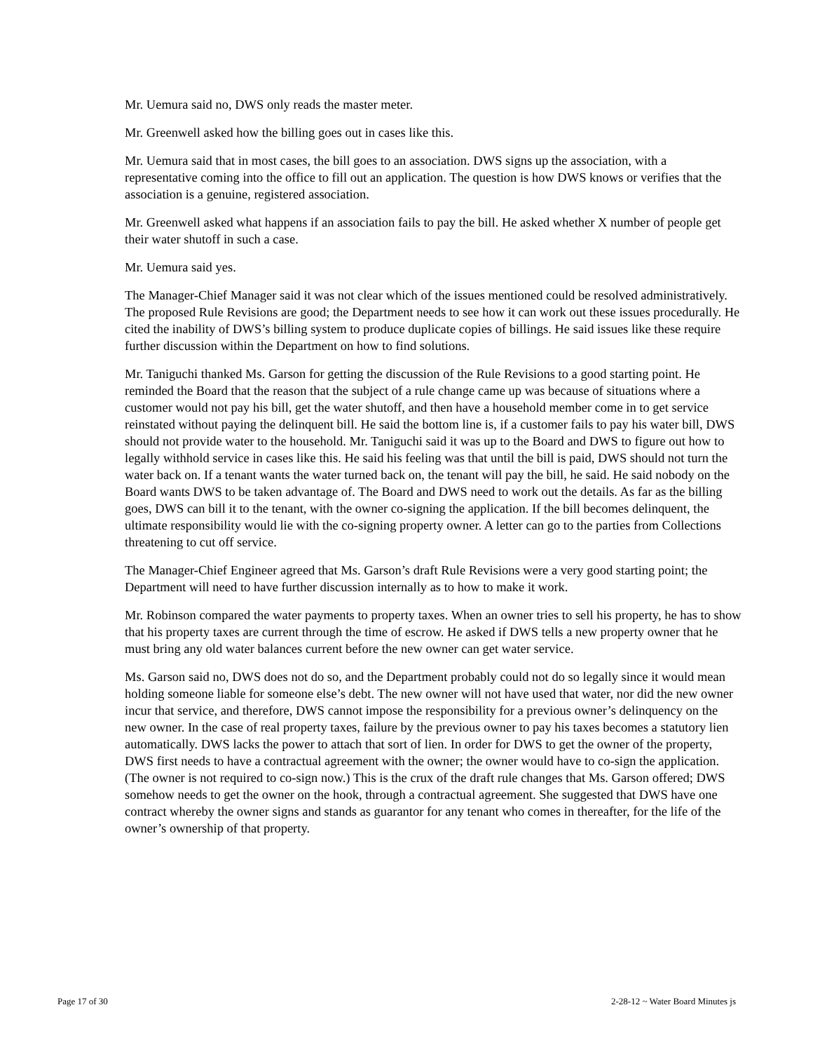Mr. Uemura said no, DWS only reads the master meter.
Mr. Greenwell asked how the billing goes out in cases like this.
Mr. Uemura said that in most cases, the bill goes to an association. DWS signs up the association, with a representative coming into the office to fill out an application. The question is how DWS knows or verifies that the association is a genuine, registered association.
Mr. Greenwell asked what happens if an association fails to pay the bill. He asked whether X number of people get their water shutoff in such a case.
Mr. Uemura said yes.
The Manager-Chief Manager said it was not clear which of the issues mentioned could be resolved administratively. The proposed Rule Revisions are good; the Department needs to see how it can work out these issues procedurally. He cited the inability of DWS’s billing system to produce duplicate copies of billings. He said issues like these require further discussion within the Department on how to find solutions.
Mr. Taniguchi thanked Ms. Garson for getting the discussion of the Rule Revisions to a good starting point. He reminded the Board that the reason that the subject of a rule change came up was because of situations where a customer would not pay his bill, get the water shutoff, and then have a household member come in to get service reinstated without paying the delinquent bill. He said the bottom line is, if a customer fails to pay his water bill, DWS should not provide water to the household. Mr. Taniguchi said it was up to the Board and DWS to figure out how to legally withhold service in cases like this. He said his feeling was that until the bill is paid, DWS should not turn the water back on. If a tenant wants the water turned back on, the tenant will pay the bill, he said. He said nobody on the Board wants DWS to be taken advantage of. The Board and DWS need to work out the details. As far as the billing goes, DWS can bill it to the tenant, with the owner co-signing the application. If the bill becomes delinquent, the ultimate responsibility would lie with the co-signing property owner. A letter can go to the parties from Collections threatening to cut off service.
The Manager-Chief Engineer agreed that Ms. Garson’s draft Rule Revisions were a very good starting point; the Department will need to have further discussion internally as to how to make it work.
Mr. Robinson compared the water payments to property taxes. When an owner tries to sell his property, he has to show that his property taxes are current through the time of escrow. He asked if DWS tells a new property owner that he must bring any old water balances current before the new owner can get water service.
Ms. Garson said no, DWS does not do so, and the Department probably could not do so legally since it would mean holding someone liable for someone else’s debt. The new owner will not have used that water, nor did the new owner incur that service, and therefore, DWS cannot impose the responsibility for a previous owner’s delinquency on the new owner. In the case of real property taxes, failure by the previous owner to pay his taxes becomes a statutory lien automatically. DWS lacks the power to attach that sort of lien. In order for DWS to get the owner of the property, DWS first needs to have a contractual agreement with the owner; the owner would have to co-sign the application. (The owner is not required to co-sign now.) This is the crux of the draft rule changes that Ms. Garson offered; DWS somehow needs to get the owner on the hook, through a contractual agreement. She suggested that DWS have one contract whereby the owner signs and stands as guarantor for any tenant who comes in thereafter, for the life of the owner’s ownership of that property.
Page 17 of 30 2-28-12 ~ Water Board Minutes js